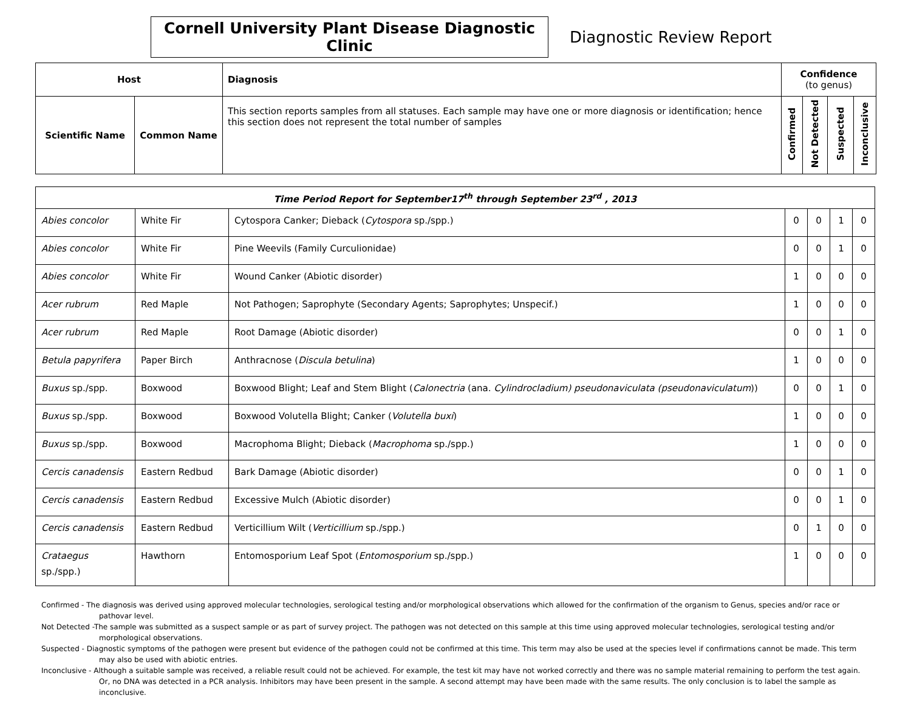Cornell University Plant Disease Diagnostic Clinic
Diagnostic Review Report
| Host | | Diagnosis | Confidence (to genus) | | | |
| --- | --- | --- | --- | --- | --- | --- |
| Scientific Name | Common Name | This section reports samples from all statuses. Each sample may have one or more diagnosis or identification; hence this section does not represent the total number of samples | Confirmed | Not Detected | Suspected | Inconclusive |
| Time Period Report for September17<sup>th</sup> through September 23<sup>rd</sup> , 2013 | | | | | | |
| Abies concolor | White Fir | Cytospora Canker; Dieback ( Cytospora sp./spp.) | 0 | 0 | 1 | 0 |
| Abies concolor | White Fir | Pine Weevils (Family Curculionidae) | 0 | 0 | 1 | 0 |
| Abies concolor | White Fir | Wound Canker (Abiotic disorder) | 1 | 0 | 0 | 0 |
| Acer rubrum | Red Maple | Not Pathogen; Saprophyte (Secondary Agents; Saprophytes; Unspecif.) | 1 | 0 | 0 | 0 |
| Acer rubrum | Red Maple | Root Damage (Abiotic disorder) | 0 | 0 | 1 | 0 |
| Betula papyrifera | Paper Birch | Anthracnose ( Discula betulina ) | 1 | 0 | 0 | 0 |
| Buxus sp./spp. | Boxwood | Boxwood Blight; Leaf and Stem Blight ( Calonectria (ana. Cylindrocladium) pseudonaviculata (pseudonaviculatum )) | 0 | 0 | 1 | 0 |
| Buxus sp./spp. | Boxwood | Boxwood Volutella Blight; Canker ( Volutella buxi ) | 1 | 0 | 0 | 0 |
| Buxus sp./spp. | Boxwood | Macrophoma Blight; Dieback ( Macrophoma sp./spp.) | 1 | 0 | 0 | 0 |
| Cercis canadensis | Eastern Redbud | Bark Damage (Abiotic disorder) | 0 | 0 | 1 | 0 |
| Cercis canadensis | Eastern Redbud | Excessive Mulch (Abiotic disorder) | 0 | 0 | 1 | 0 |
| Cercis canadensis | Eastern Redbud | Verticillium Wilt ( Verticillium sp./spp.) | 0 | 1 | 0 | 0 |
| Crataegus sp./spp.) | Hawthorn | Entomosporium Leaf Spot ( Entomosporium sp./spp.) | 1 | 0 | 0 | 0 |
Confirmed - The diagnosis was derived using approved molecular technologies, serological testing and/or morphological observations which allowed for the confirmation of the organism to Genus, species and/or race or pathovar level.
Not Detected -The sample was submitted as a suspect sample or as part of survey project. The pathogen was not detected on this sample at this time using approved molecular technologies, serological testing and/or morphological observations.
Suspected - Diagnostic symptoms of the pathogen were present but evidence of the pathogen could not be confirmed at this time. This term may also be used at the species level if confirmations cannot be made. This term may also be used with abiotic entries.
Inconclusive - Although a suitable sample was received, a reliable result could not be achieved. For example, the test kit may have not worked correctly and there was no sample material remaining to perform the test again. Or, no DNA was detected in a PCR analysis. Inhibitors may have been present in the sample. A second attempt may have been made with the same results. The only conclusion is to label the sample as inconclusive.